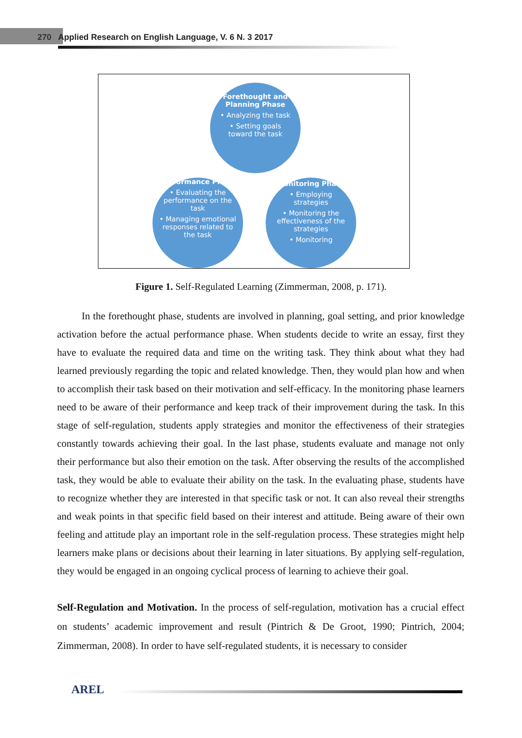270 Applied Research on English Language, V. 6 N. 3 2017
Forethought and Planning Phase
• Analyzing the task
• Setting goals toward the task
Performance Phase
• Evaluating the performance on the task
• Managing emotional responses related to the task
Monitoring Phase
• Employing strategies
• Monitoring the effectiveness of the strategies
• Monitoring
Figure 1. Self-Regulated Learning (Zimmerman, 2008, p. 171).
In the forethought phase, students are involved in planning, goal setting, and prior knowledge activation before the actual performance phase. When students decide to write an essay, first they have to evaluate the required data and time on the writing task. They think about what they had learned previously regarding the topic and related knowledge. Then, they would plan how and when to accomplish their task based on their motivation and self-efficacy. In the monitoring phase learners need to be aware of their performance and keep track of their improvement during the task. In this stage of self-regulation, students apply strategies and monitor the effectiveness of their strategies constantly towards achieving their goal. In the last phase, students evaluate and manage not only their performance but also their emotion on the task. After observing the results of the accomplished task, they would be able to evaluate their ability on the task. In the evaluating phase, students have to recognize whether they are interested in that specific task or not. It can also reveal their strengths and weak points in that specific field based on their interest and attitude. Being aware of their own feeling and attitude play an important role in the self-regulation process. These strategies might help learners make plans or decisions about their learning in later situations. By applying self-regulation, they would be engaged in an ongoing cyclical process of learning to achieve their goal.
Self-Regulation and Motivation. In the process of self-regulation, motivation has a crucial effect on students’ academic improvement and result (Pintrich & De Groot, 1990; Pintrich, 2004; Zimmerman, 2008). In order to have self-regulated students, it is necessary to consider
AREL